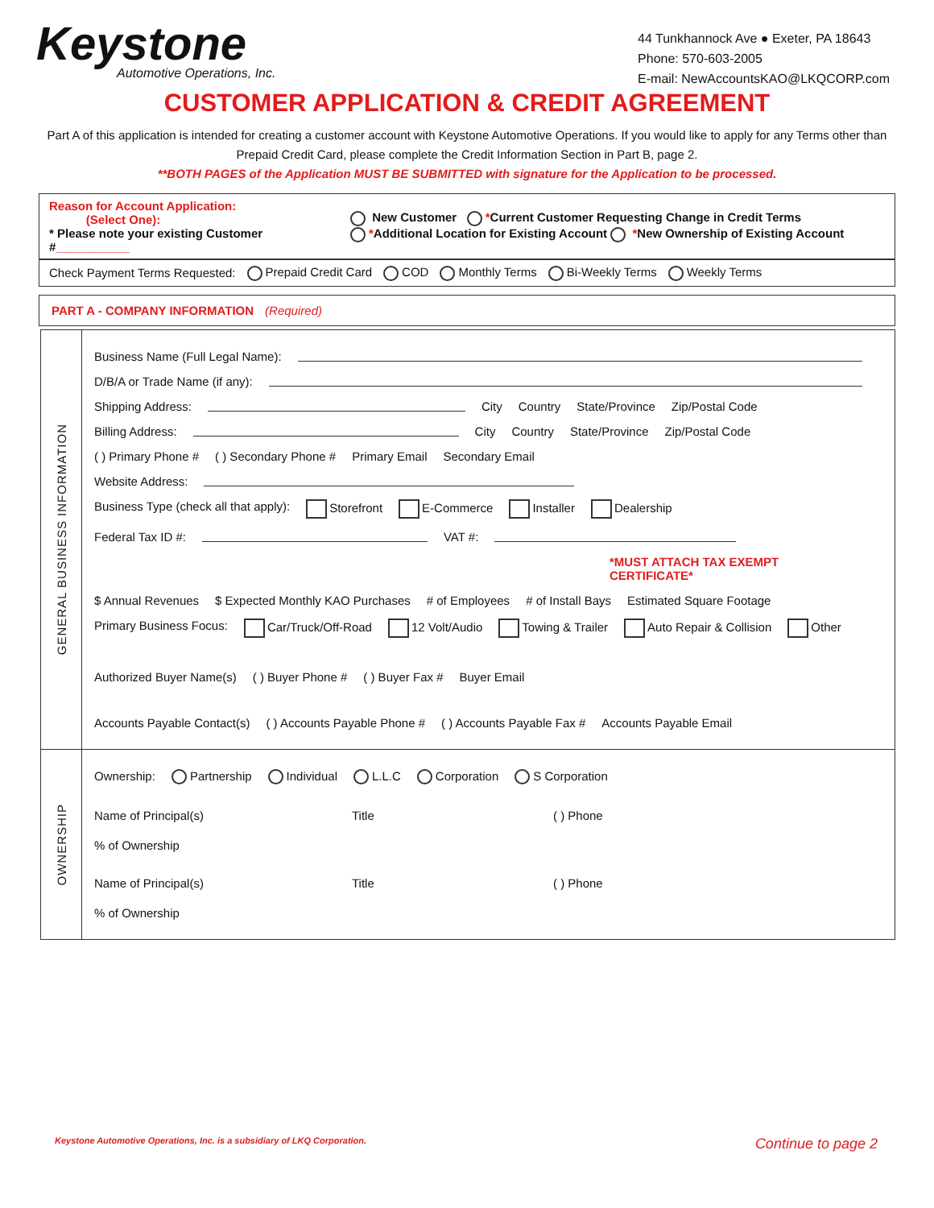Keystone
Automotive Operations, Inc.
44 Tunkhannock Ave ● Exeter, PA 18643
Phone: 570-603-2005
E-mail: NewAccountsKAO@LKQCORP.com
CUSTOMER APPLICATION & CREDIT AGREEMENT
Part A of this application is intended for creating a customer account with Keystone Automotive Operations. If you would like to apply for any Terms other than Prepaid Credit Card, please complete the Credit Information Section in Part B, page 2.
**BOTH PAGES of the Application MUST BE SUBMITTED with signature for the Application to be processed.
Reason for Account Application:
(Select One):
* Please note your existing Customer #___________
New Customer *Current Customer Requesting Change in Credit Terms
*Additional Location for Existing Account *New Ownership of Existing Account
Check Payment Terms Requested: Prepaid Credit Card COD Monthly Terms Bi-Weekly Terms Weekly Terms
PART A - COMPANY INFORMATION (Required)
GENERAL BUSINESS INFORMATION
Business Name (Full Legal Name):
D/B/A or Trade Name (if any):
Shipping Address: City Country State/Province Zip/Postal Code
Billing Address: City Country State/Province Zip/Postal Code
( ) Primary Phone # ( ) Secondary Phone # Primary Email Secondary Email
Website Address:
Business Type (check all that apply): Storefront E-Commerce Installer Dealership
Federal Tax ID #: VAT #:
*MUST ATTACH TAX EXEMPT CERTIFICATE*
$ Annual Revenues $ Expected Monthly KAO Purchases # of Employees # of Install Bays Estimated Square Footage
Primary Business Focus: Car/Truck/Off-Road 12 Volt/Audio Towing & Trailer Auto Repair & Collision Other
Authorized Buyer Name(s) ( ) Buyer Phone # ( ) Buyer Fax # Buyer Email
Accounts Payable Contact(s) ( ) Accounts Payable Phone # ( ) Accounts Payable Fax # Accounts Payable Email
OWNERSHIP
Ownership: Partnership Individual L.L.C Corporation S Corporation
Name of Principal(s) Title ( ) Phone% of Ownership
Name of Principal(s) Title ( ) Phone% of Ownership
Keystone Automotive Operations, Inc. is a subsidiary of LKQ Corporation. Continue to page 2